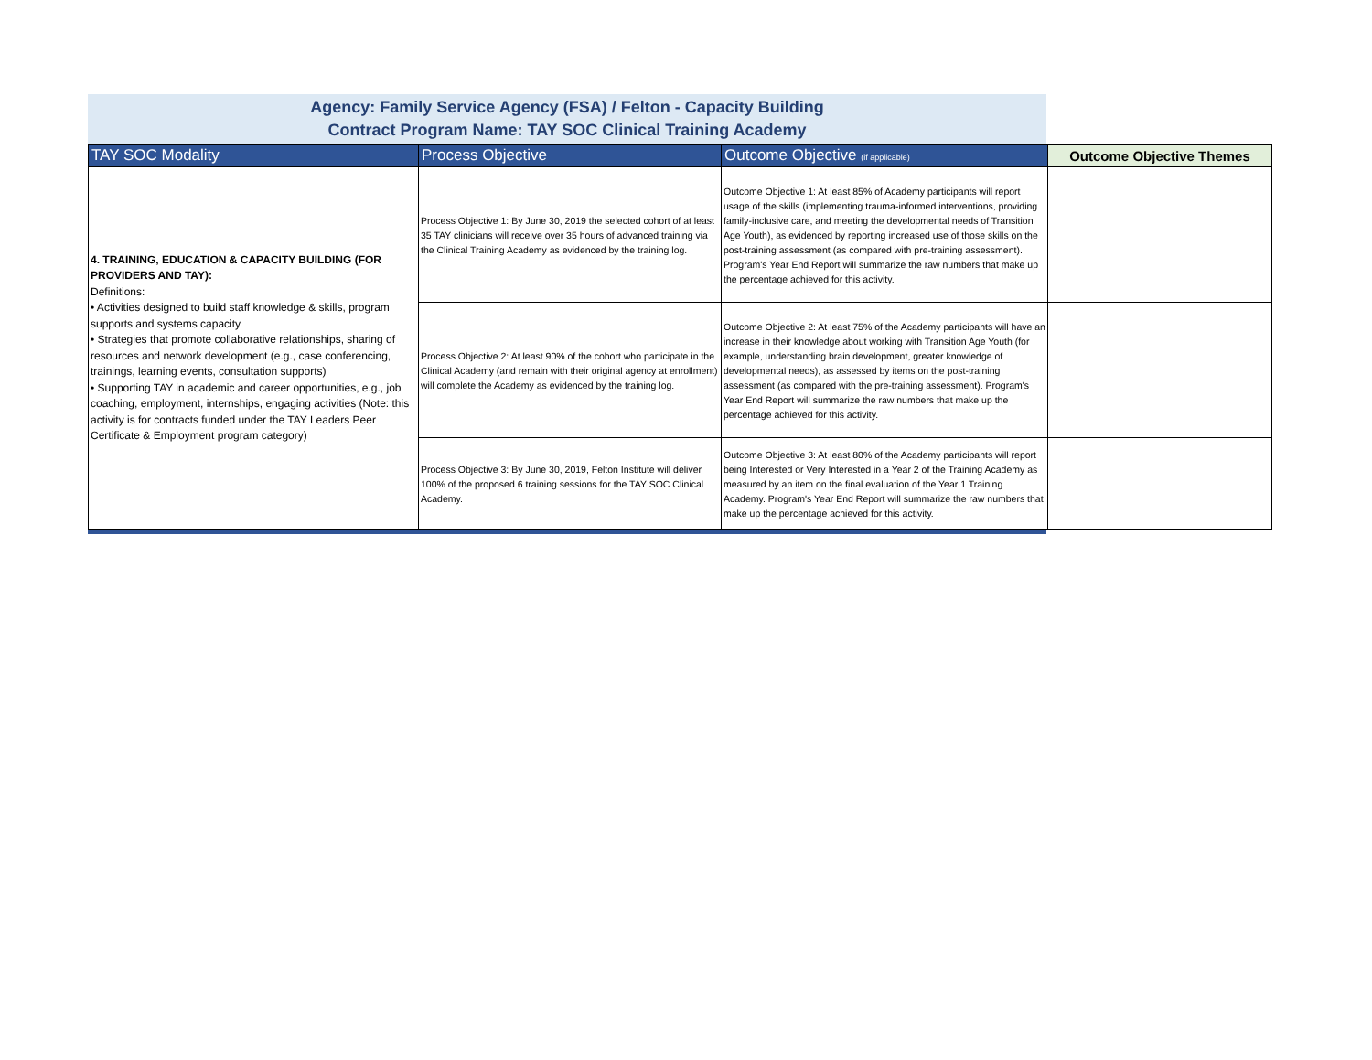Agency: Family Service Agency (FSA) / Felton - Capacity Building
Contract Program Name: TAY SOC Clinical Training Academy
| TAY SOC Modality | Process Objective | Outcome Objective (if applicable) | Outcome Objective Themes |
| --- | --- | --- | --- |
| 4. TRAINING, EDUCATION & CAPACITY BUILDING (FOR PROVIDERS AND TAY): Definitions: • Activities designed to build staff knowledge & skills, program supports and systems capacity • Strategies that promote collaborative relationships, sharing of resources and network development (e.g., case conferencing, trainings, learning events, consultation supports) • Supporting TAY in academic and career opportunities, e.g., job coaching, employment, internships, engaging activities (Note: this activity is for contracts funded under the TAY Leaders Peer Certificate & Employment program category) | Process Objective 1: By June 30, 2019 the selected cohort of at least 35 TAY clinicians will receive over 35 hours of advanced training via the Clinical Training Academy as evidenced by the training log. | Outcome Objective 1: At least 85% of Academy participants will report usage of the skills (implementing trauma-informed interventions, providing family-inclusive care, and meeting the developmental needs of Transition Age Youth), as evidenced by reporting increased use of those skills on the post-training assessment (as compared with pre-training assessment). Program's Year End Report will summarize the raw numbers that make up the percentage achieved for this activity. | |
| | Process Objective 2: At least 90% of the cohort who participate in the Clinical Academy (and remain with their original agency at enrollment) will complete the Academy as evidenced by the training log. | Outcome Objective 2: At least 75% of the Academy participants will have an increase in their knowledge about working with Transition Age Youth (for example, understanding brain development, greater knowledge of developmental needs), as assessed by items on the post-training assessment (as compared with the pre-training assessment). Program's Year End Report will summarize the raw numbers that make up the percentage achieved for this activity. | |
| | Process Objective 3: By June 30, 2019, Felton Institute will deliver 100% of the proposed 6 training sessions for the TAY SOC Clinical Academy. | Outcome Objective 3: At least 80% of the Academy participants will report being Interested or Very Interested in a Year 2 of the Training Academy as measured by an item on the final evaluation of the Year 1 Training Academy. Program's Year End Report will summarize the raw numbers that make up the percentage achieved for this activity. | |